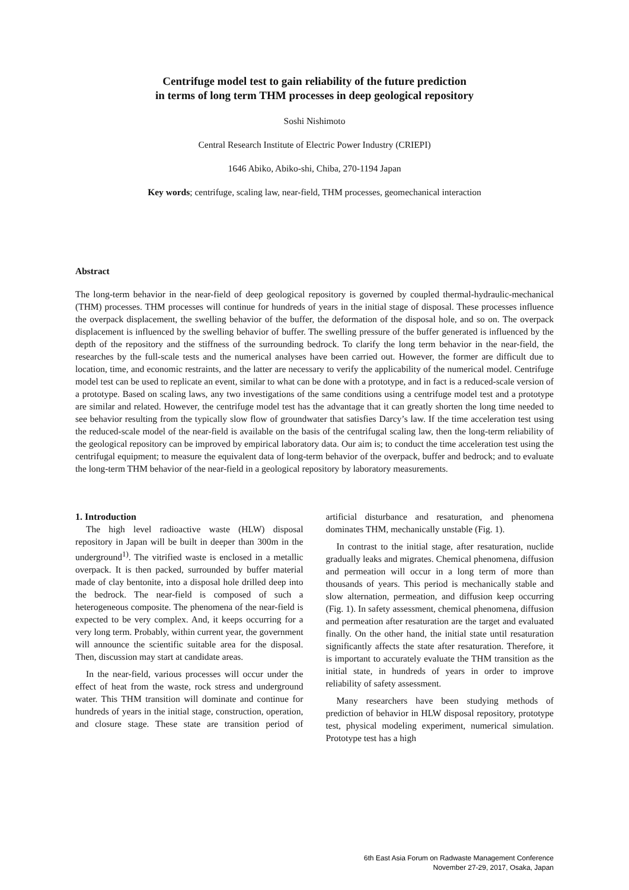Centrifuge model test to gain reliability of the future prediction
in terms of long term THM processes in deep geological repository
Soshi Nishimoto
Central Research Institute of Electric Power Industry (CRIEPI)
1646 Abiko, Abiko-shi, Chiba, 270-1194 Japan
Key words; centrifuge, scaling law, near-field, THM processes, geomechanical interaction
Abstract
The long-term behavior in the near-field of deep geological repository is governed by coupled thermal-hydraulic-mechanical (THM) processes. THM processes will continue for hundreds of years in the initial stage of disposal. These processes influence the overpack displacement, the swelling behavior of the buffer, the deformation of the disposal hole, and so on. The overpack displacement is influenced by the swelling behavior of buffer. The swelling pressure of the buffer generated is influenced by the depth of the repository and the stiffness of the surrounding bedrock. To clarify the long term behavior in the near-field, the researches by the full-scale tests and the numerical analyses have been carried out. However, the former are difficult due to location, time, and economic restraints, and the latter are necessary to verify the applicability of the numerical model. Centrifuge model test can be used to replicate an event, similar to what can be done with a prototype, and in fact is a reduced-scale version of a prototype. Based on scaling laws, any two investigations of the same conditions using a centrifuge model test and a prototype are similar and related. However, the centrifuge model test has the advantage that it can greatly shorten the long time needed to see behavior resulting from the typically slow flow of groundwater that satisfies Darcy’s law. If the time acceleration test using the reduced-scale model of the near-field is available on the basis of the centrifugal scaling law, then the long-term reliability of the geological repository can be improved by empirical laboratory data. Our aim is; to conduct the time acceleration test using the centrifugal equipment; to measure the equivalent data of long-term behavior of the overpack, buffer and bedrock; and to evaluate the long-term THM behavior of the near-field in a geological repository by laboratory measurements.
1. Introduction
The high level radioactive waste (HLW) disposal repository in Japan will be built in deeper than 300m in the underground<sup>1)</sup>. The vitrified waste is enclosed in a metallic overpack. It is then packed, surrounded by buffer material made of clay bentonite, into a disposal hole drilled deep into the bedrock. The near-field is composed of such a heterogeneous composite. The phenomena of the near-field is expected to be very complex. And, it keeps occurring for a very long term. Probably, within current year, the government will announce the scientific suitable area for the disposal. Then, discussion may start at candidate areas.
In the near-field, various processes will occur under the effect of heat from the waste, rock stress and underground water. This THM transition will dominate and continue for hundreds of years in the initial stage, construction, operation, and closure stage. These state are transition period of artificial disturbance and resaturation, and phenomena dominates THM, mechanically unstable (Fig. 1).
In contrast to the initial stage, after resaturation, nuclide gradually leaks and migrates. Chemical phenomena, diffusion and permeation will occur in a long term of more than thousands of years. This period is mechanically stable and slow alternation, permeation, and diffusion keep occurring (Fig. 1). In safety assessment, chemical phenomena, diffusion and permeation after resaturation are the target and evaluated finally. On the other hand, the initial state until resaturation significantly affects the state after resaturation. Therefore, it is important to accurately evaluate the THM transition as the initial state, in hundreds of years in order to improve reliability of safety assessment.
Many researchers have been studying methods of prediction of behavior in HLW disposal repository, prototype test, physical modeling experiment, numerical simulation. Prototype test has a high
6th East Asia Forum on Radwaste Management Conference
November 27-29, 2017, Osaka, Japan